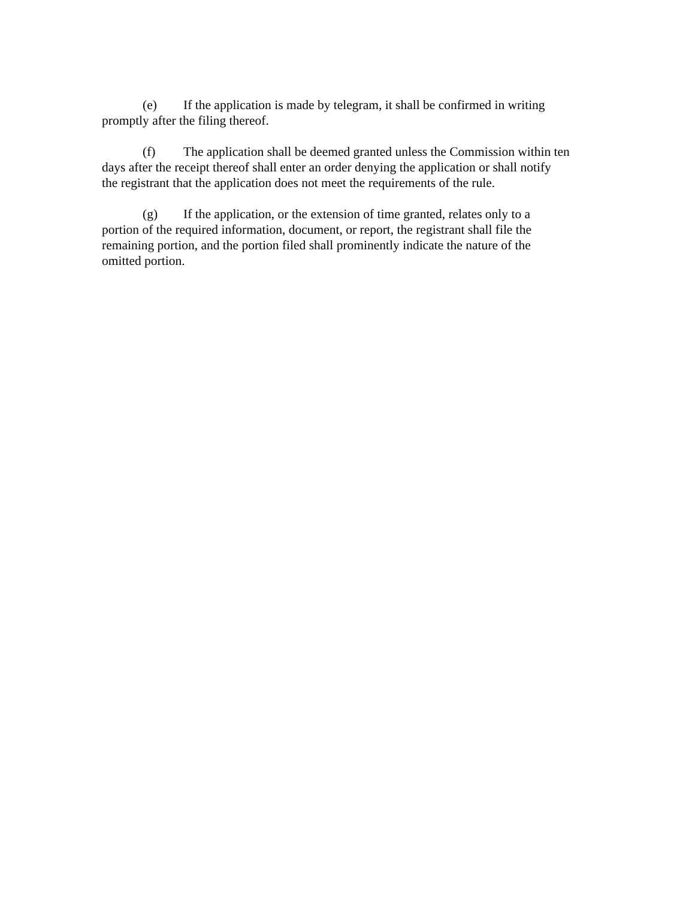(e) If the application is made by telegram, it shall be confirmed in writing
promptly after the filing thereof.
(f) The application shall be deemed granted unless the Commission within ten
days after the receipt thereof shall enter an order denying the application or shall notify
the registrant that the application does not meet the requirements of the rule.
(g) If the application, or the extension of time granted, relates only to a
portion of the required information, document, or report, the registrant shall file the
remaining portion, and the portion filed shall prominently indicate the nature of the
omitted portion.